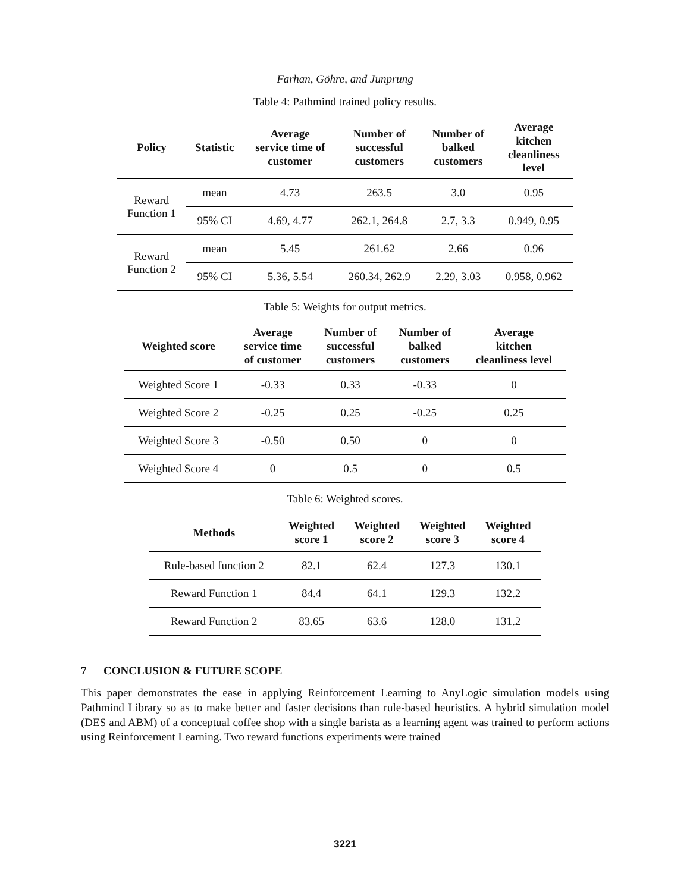Farhan, Göhre, and Junprung
Table 4: Pathmind trained policy results.
| Policy | Statistic | Average service time of customer | Number of successful customers | Number of balked customers | Average kitchen cleanliness level |
| --- | --- | --- | --- | --- | --- |
| Reward Function 1 | mean | 4.73 | 263.5 | 3.0 | 0.95 |
| | 95% CI | 4.69, 4.77 | 262.1, 264.8 | 2.7, 3.3 | 0.949, 0.95 |
| Reward Function 2 | mean | 5.45 | 261.62 | 2.66 | 0.96 |
| | 95% CI | 5.36, 5.54 | 260.34, 262.9 | 2.29, 3.03 | 0.958, 0.962 |
Table 5: Weights for output metrics.
| Weighted score | Average service time of customer | Number of successful customers | Number of balked customers | Average kitchen cleanliness level |
| --- | --- | --- | --- | --- |
| Weighted Score 1 | -0.33 | 0.33 | -0.33 | 0 |
| Weighted Score 2 | -0.25 | 0.25 | -0.25 | 0.25 |
| Weighted Score 3 | -0.50 | 0.50 | 0 | 0 |
| Weighted Score 4 | 0 | 0.5 | 0 | 0.5 |
Table 6: Weighted scores.
| Methods | Weighted score 1 | Weighted score 2 | Weighted score 3 | Weighted score 4 |
| --- | --- | --- | --- | --- |
| Rule-based function 2 | 82.1 | 62.4 | 127.3 | 130.1 |
| Reward Function 1 | 84.4 | 64.1 | 129.3 | 132.2 |
| Reward Function 2 | 83.65 | 63.6 | 128.0 | 131.2 |
7 CONCLUSION & FUTURE SCOPE
This paper demonstrates the ease in applying Reinforcement Learning to AnyLogic simulation models using Pathmind Library so as to make better and faster decisions than rule-based heuristics. A hybrid simulation model (DES and ABM) of a conceptual coffee shop with a single barista as a learning agent was trained to perform actions using Reinforcement Learning. Two reward functions experiments were trained
3221